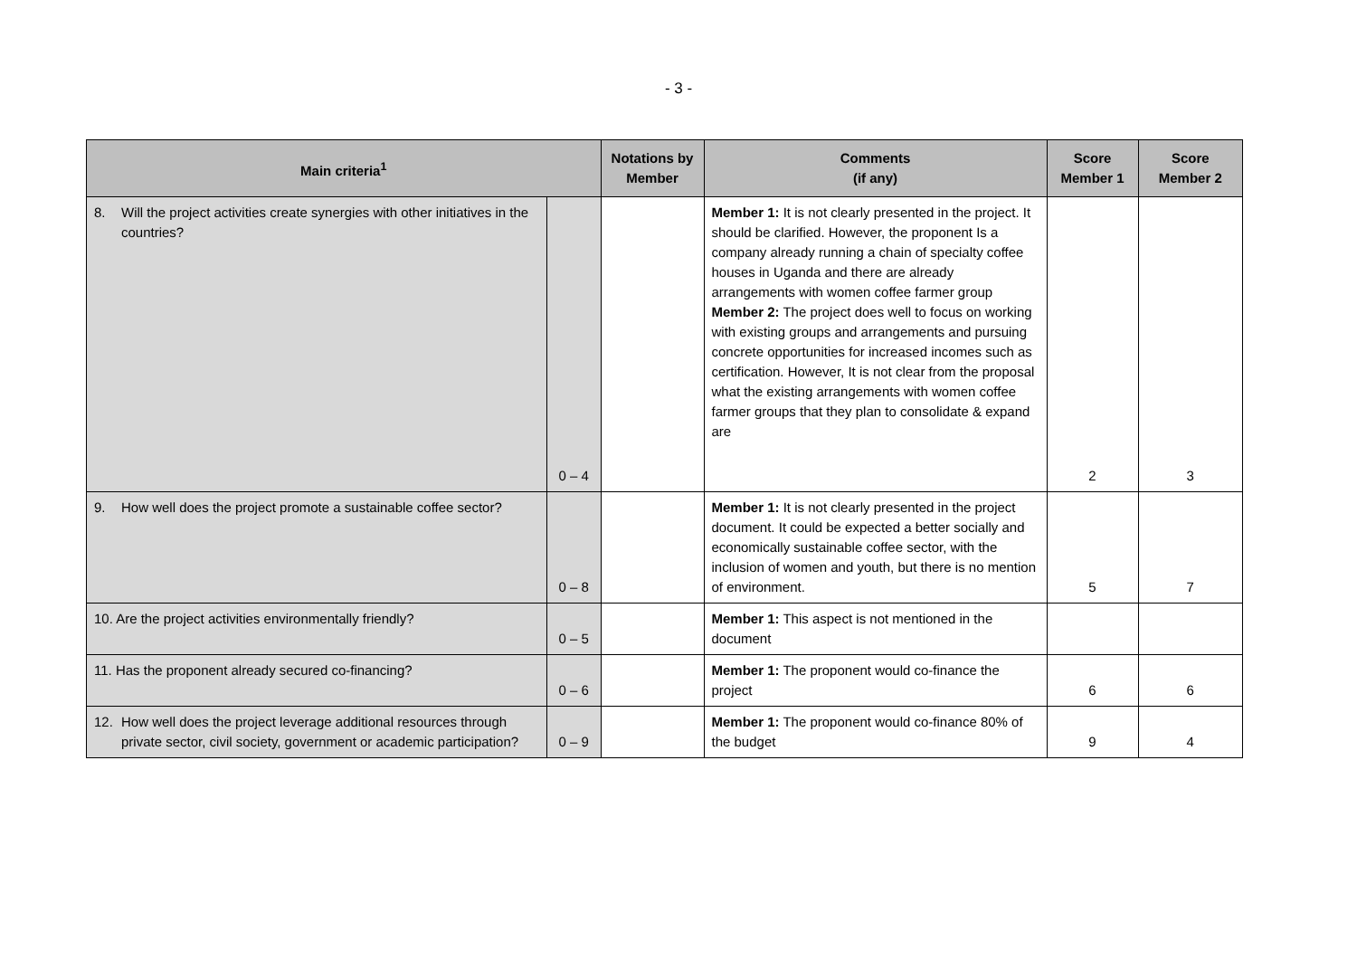- 3 -
| Main criteria<sup>1</sup> | | Notations by Member | Comments (if any) | Score Member 1 | Score Member 2 |
| --- | --- | --- | --- | --- | --- |
| 8. Will the project activities create synergies with other initiatives in the countries? | 0 – 4 | | Member 1: It is not clearly presented in the project. It should be clarified. However, the proponent Is a company already running a chain of specialty coffee houses in Uganda and there are already arrangements with women coffee farmer group Member 2: The project does well to focus on working with existing groups and arrangements and pursuing concrete opportunities for increased incomes such as certification. However, It is not clear from the proposal what the existing arrangements with women coffee farmer groups that they plan to consolidate & expand are | 2 | 3 |
| 9. How well does the project promote a sustainable coffee sector? | 0 – 8 | | Member 1: It is not clearly presented in the project document. It could be expected a better socially and economically sustainable coffee sector, with the inclusion of women and youth, but there is no mention of environment. | 5 | 7 |
| 10. Are the project activities environmentally friendly? | 0 – 5 | | Member 1: This aspect is not mentioned in the document | | |
| 11. Has the proponent already secured co-financing? | 0 – 6 | | Member 1: The proponent would co-finance the project | 6 | 6 |
| 12. How well does the project leverage additional resources through private sector, civil society, government or academic participation? | 0 – 9 | | Member 1: The proponent would co-finance 80% of the budget | 9 | 4 |